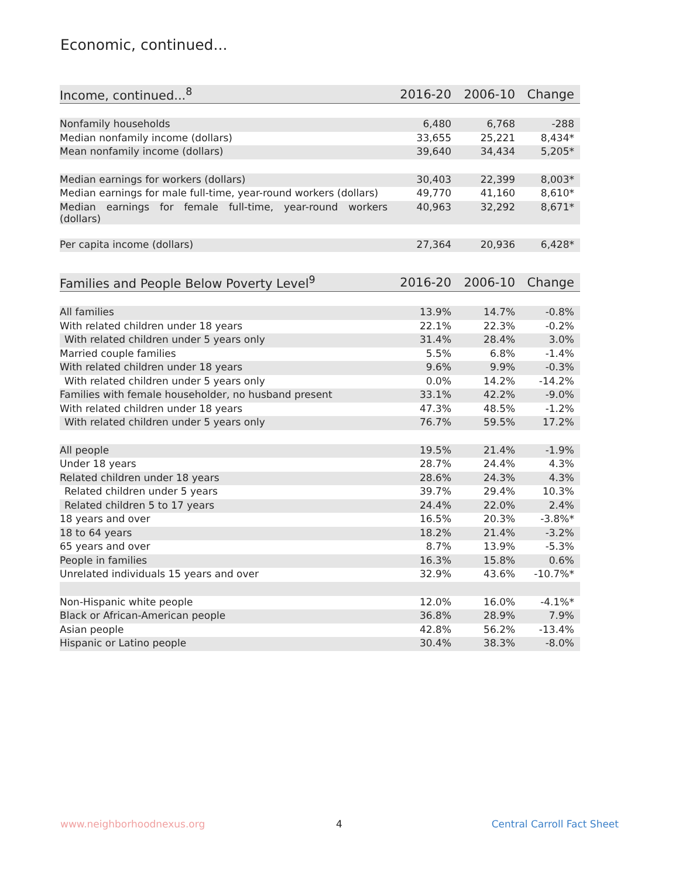Economic, continued...
| Income, continued...<sup>8</sup> | 2016-20 | 2006-10 | Change |
| --- | --- | --- | --- |
| Nonfamily households | 6,480 | 6,768 | -288 |
| Median nonfamily income (dollars) | 33,655 | 25,221 | 8,434* |
| Mean nonfamily income (dollars) | 39,640 | 34,434 | 5,205* |
| Median earnings for workers (dollars) | 30,403 | 22,399 | 8,003* |
| Median earnings for male full-time, year-round workers (dollars) | 49,770 | 41,160 | 8,610* |
| Median earnings for female full-time, year-round workers (dollars) | 40,963 | 32,292 | 8,671* |
| Per capita income (dollars) | 27,364 | 20,936 | 6,428* |
| Families and People Below Poverty Level<sup>9</sup> | 2016-20 | 2006-10 | Change |
| --- | --- | --- | --- |
| All families | 13.9% | 14.7% | -0.8% |
| With related children under 18 years | 22.1% | 22.3% | -0.2% |
| With related children under 5 years only | 31.4% | 28.4% | 3.0% |
| Married couple families | 5.5% | 6.8% | -1.4% |
| With related children under 18 years | 9.6% | 9.9% | -0.3% |
| With related children under 5 years only | 0.0% | 14.2% | -14.2% |
| Families with female householder, no husband present | 33.1% | 42.2% | -9.0% |
| With related children under 18 years | 47.3% | 48.5% | -1.2% |
| With related children under 5 years only | 76.7% | 59.5% | 17.2% |
| All people | 19.5% | 21.4% | -1.9% |
| Under 18 years | 28.7% | 24.4% | 4.3% |
| Related children under 18 years | 28.6% | 24.3% | 4.3% |
| Related children under 5 years | 39.7% | 29.4% | 10.3% |
| Related children 5 to 17 years | 24.4% | 22.0% | 2.4% |
| 18 years and over | 16.5% | 20.3% | -3.8%* |
| 18 to 64 years | 18.2% | 21.4% | -3.2% |
| 65 years and over | 8.7% | 13.9% | -5.3% |
| People in families | 16.3% | 15.8% | 0.6% |
| Unrelated individuals 15 years and over | 32.9% | 43.6% | -10.7%* |
| Non-Hispanic white people | 12.0% | 16.0% | -4.1%* |
| Black or African-American people | 36.8% | 28.9% | 7.9% |
| Asian people | 42.8% | 56.2% | -13.4% |
| Hispanic or Latino people | 30.4% | 38.3% | -8.0% |
www.neighborhoodnexus.org 4 Central Carroll Fact Sheet